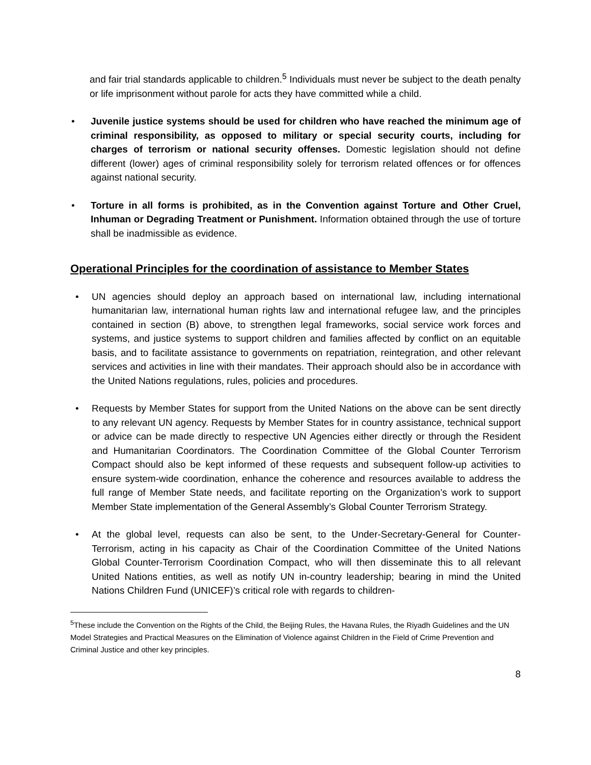and fair trial standards applicable to children.<sup>5</sup> Individuals must never be subject to the death penalty or life imprisonment without parole for acts they have committed while a child.
• Juvenile justice systems should be used for children who have reached the minimum age of criminal responsibility, as opposed to military or special security courts, including for charges of terrorism or national security offenses. Domestic legislation should not define different (lower) ages of criminal responsibility solely for terrorism related offences or for offences against national security.
• Torture in all forms is prohibited, as in the Convention against Torture and Other Cruel, Inhuman or Degrading Treatment or Punishment. Information obtained through the use of torture shall be inadmissible as evidence.
Operational Principles for the coordination of assistance to Member States
• UN agencies should deploy an approach based on international law, including international humanitarian law, international human rights law and international refugee law, and the principles contained in section (B) above, to strengthen legal frameworks, social service work forces and systems, and justice systems to support children and families affected by conflict on an equitable basis, and to facilitate assistance to governments on repatriation, reintegration, and other relevant services and activities in line with their mandates. Their approach should also be in accordance with the United Nations regulations, rules, policies and procedures.
• Requests by Member States for support from the United Nations on the above can be sent directly to any relevant UN agency. Requests by Member States for in country assistance, technical support or advice can be made directly to respective UN Agencies either directly or through the Resident and Humanitarian Coordinators. The Coordination Committee of the Global Counter Terrorism Compact should also be kept informed of these requests and subsequent follow-up activities to ensure system-wide coordination, enhance the coherence and resources available to address the full range of Member State needs, and facilitate reporting on the Organization’s work to support Member State implementation of the General Assembly’s Global Counter Terrorism Strategy.
• At the global level, requests can also be sent, to the Under-Secretary-General for Counter-Terrorism, acting in his capacity as Chair of the Coordination Committee of the United Nations Global Counter-Terrorism Coordination Compact, who will then disseminate this to all relevant United Nations entities, as well as notify UN in-country leadership; bearing in mind the United Nations Children Fund (UNICEF)’s critical role with regards to children-
<sup>5</sup> These include the Convention on the Rights of the Child, the Beijing Rules, the Havana Rules, the Riyadh Guidelines and the UN Model Strategies and Practical Measures on the Elimination of Violence against Children in the Field of Crime Prevention and Criminal Justice and other key principles.
8